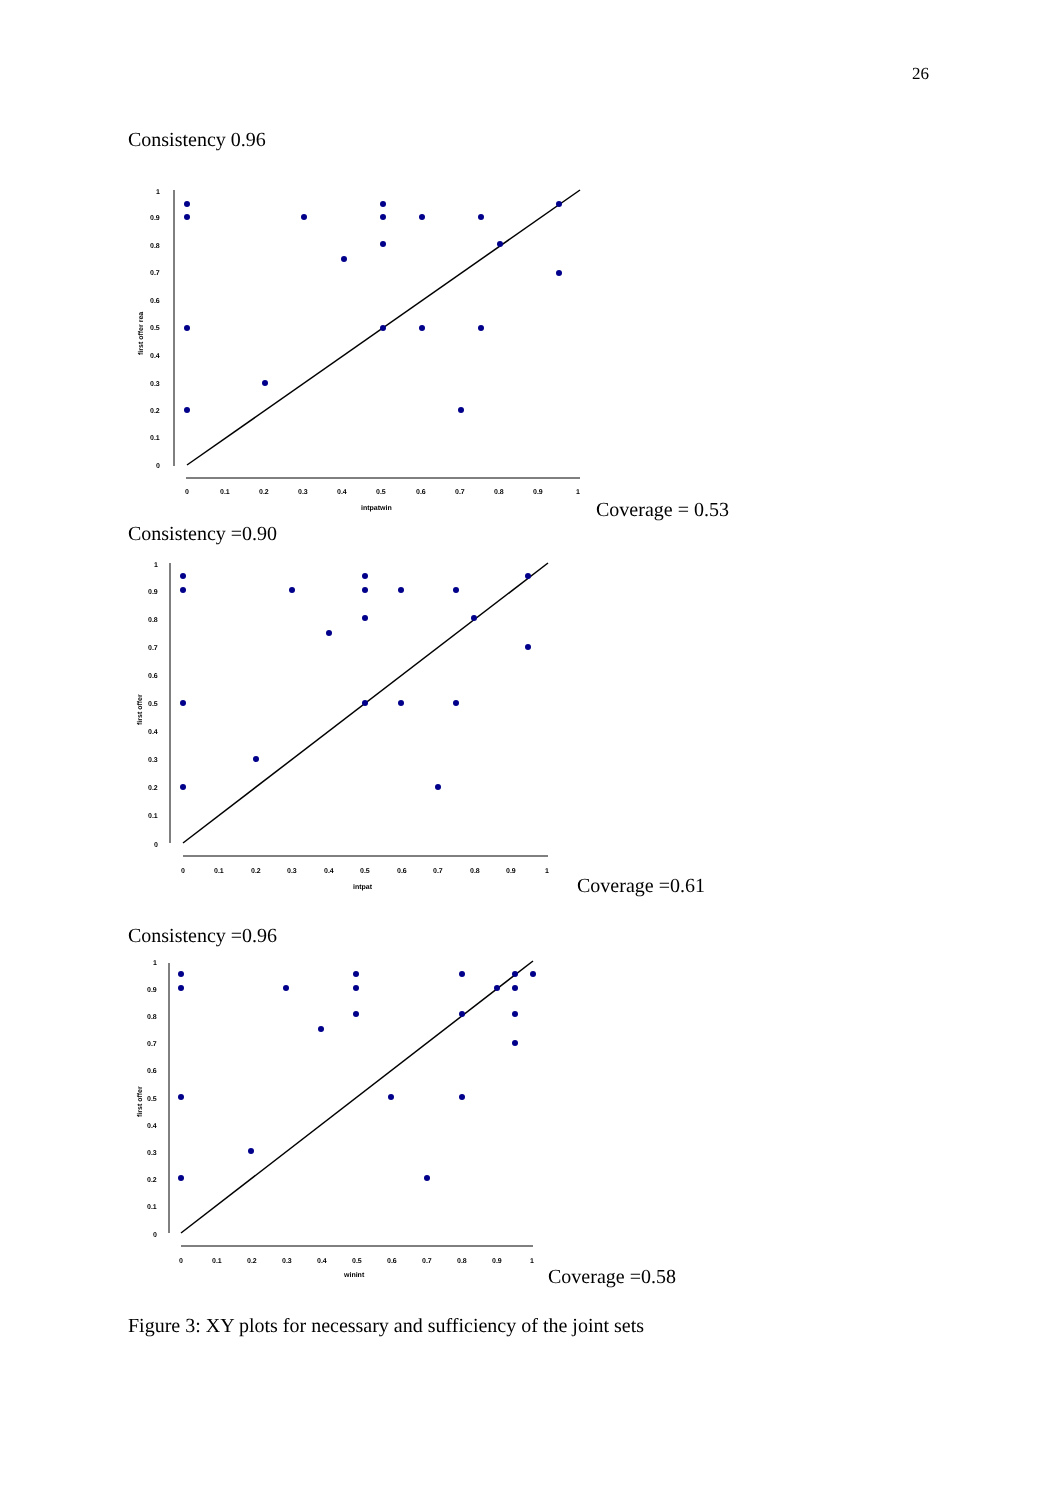26
Consistency 0.96
0
0.1
0.2
0.3
0.4
0.5
0.6
0.7
0.8
0.9
1
0
0.1
0.2
0.3
0.4
0.5
0.6
0.7
0.8
0.9
1
intpatwin
first offer rea
Coverage = 0.53
Consistency =0.90
0
0.1
0.2
0.3
0.4
0.5
0.6
0.7
0.8
0.9
1
0
0.1
0.2
0.3
0.4
0.5
0.6
0.7
0.8
0.9
1
intpat
first offer
Coverage =0.61
Consistency =0.96
0
0.1
0.2
0.3
0.4
0.5
0.6
0.7
0.8
0.9
1
0
0.1
0.2
0.3
0.4
0.5
0.6
0.7
0.8
0.9
1
winint
first offer
Coverage =0.58
Figure 3: XY plots for necessary and sufficiency of the joint sets